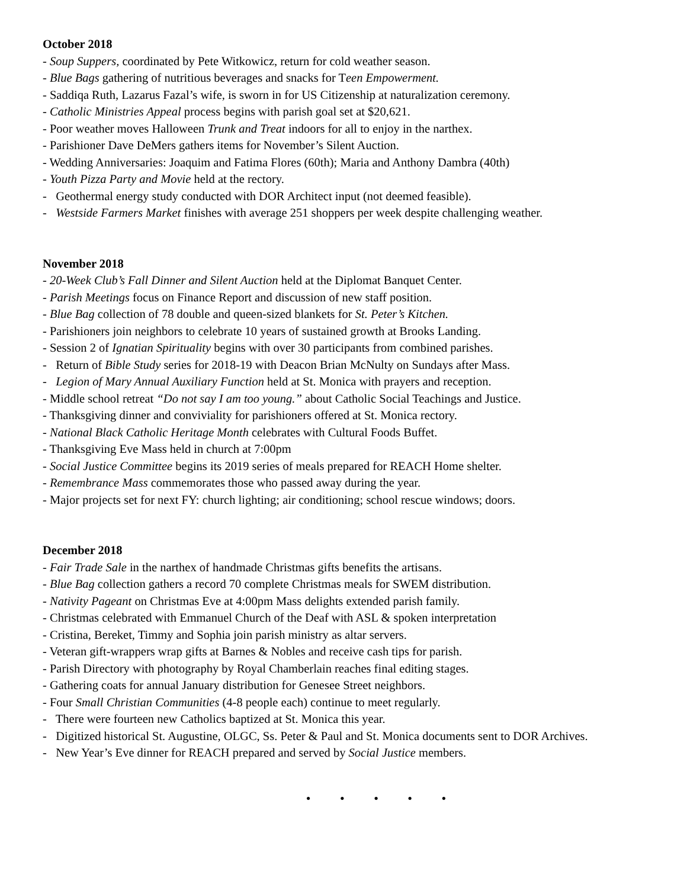October 2018
- Soup Suppers, coordinated by Pete Witkowicz, return for cold weather season.
- Blue Bags gathering of nutritious beverages and snacks for Teen Empowerment.
- Saddiqa Ruth, Lazarus Fazal’s wife, is sworn in for US Citizenship at naturalization ceremony.
- Catholic Ministries Appeal process begins with parish goal set at $20,621.
- Poor weather moves Halloween Trunk and Treat indoors for all to enjoy in the narthex.
- Parishioner Dave DeMers gathers items for November’s Silent Auction.
- Wedding Anniversaries: Joaquim and Fatima Flores (60th); Maria and Anthony Dambra (40th)
- Youth Pizza Party and Movie held at the rectory.
- Geothermal energy study conducted with DOR Architect input (not deemed feasible).
- Westside Farmers Market finishes with average 251 shoppers per week despite challenging weather.
November 2018
- 20-Week Club’s Fall Dinner and Silent Auction held at the Diplomat Banquet Center.
- Parish Meetings focus on Finance Report and discussion of new staff position.
- Blue Bag collection of 78 double and queen-sized blankets for St. Peter’s Kitchen.
- Parishioners join neighbors to celebrate 10 years of sustained growth at Brooks Landing.
- Session 2 of Ignatian Spirituality begins with over 30 participants from combined parishes.
- Return of Bible Study series for 2018-19 with Deacon Brian McNulty on Sundays after Mass.
- Legion of Mary Annual Auxiliary Function held at St. Monica with prayers and reception.
- Middle school retreat “Do not say I am too young.” about Catholic Social Teachings and Justice.
- Thanksgiving dinner and conviviality for parishioners offered at St. Monica rectory.
- National Black Catholic Heritage Month celebrates with Cultural Foods Buffet.
- Thanksgiving Eve Mass held in church at 7:00pm
- Social Justice Committee begins its 2019 series of meals prepared for REACH Home shelter.
- Remembrance Mass commemorates those who passed away during the year.
- Major projects set for next FY: church lighting; air conditioning; school rescue windows; doors.
December 2018
- Fair Trade Sale in the narthex of handmade Christmas gifts benefits the artisans.
- Blue Bag collection gathers a record 70 complete Christmas meals for SWEM distribution.
- Nativity Pageant on Christmas Eve at 4:00pm Mass delights extended parish family.
- Christmas celebrated with Emmanuel Church of the Deaf with ASL & spoken interpretation
- Cristina, Bereket, Timmy and Sophia join parish ministry as altar servers.
- Veteran gift-wrappers wrap gifts at Barnes & Nobles and receive cash tips for parish.
- Parish Directory with photography by Royal Chamberlain reaches final editing stages.
- Gathering coats for annual January distribution for Genesee Street neighbors.
- Four Small Christian Communities (4-8 people each) continue to meet regularly.
- There were fourteen new Catholics baptized at St. Monica this year.
- Digitized historical St. Augustine, OLGC, Ss. Peter & Paul and St. Monica documents sent to DOR Archives.
- New Year’s Eve dinner for REACH prepared and served by Social Justice members.
• • • • •